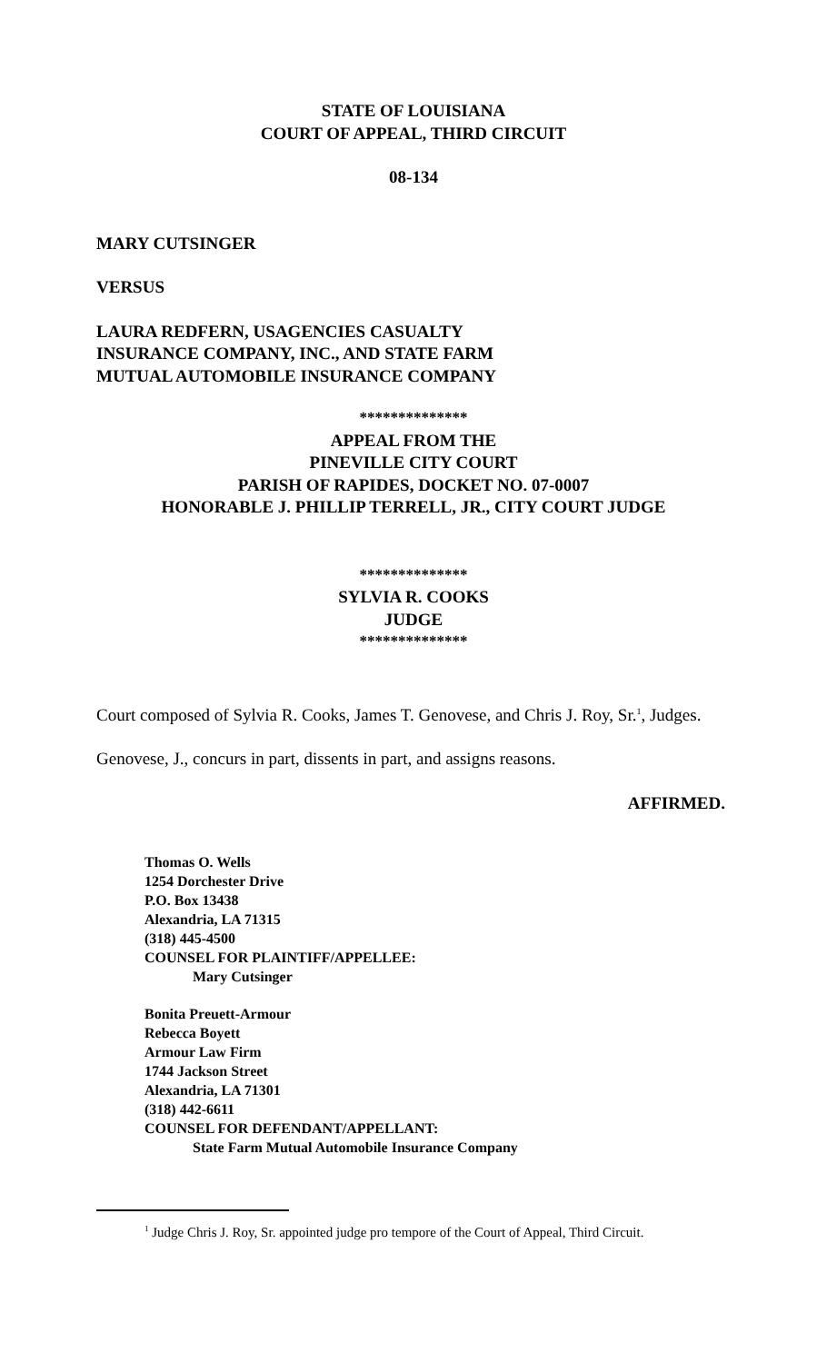STATE OF LOUISIANA
COURT OF APPEAL, THIRD CIRCUIT
08-134
MARY CUTSINGER
VERSUS
LAURA REDFERN, USAGENCIES CASUALTY
INSURANCE COMPANY, INC., AND STATE FARM
MUTUAL AUTOMOBILE INSURANCE COMPANY
**************
APPEAL FROM THE
PINEVILLE CITY COURT
PARISH OF RAPIDES, DOCKET NO. 07-0007
HONORABLE J. PHILLIP TERRELL, JR., CITY COURT JUDGE
**************
SYLVIA R. COOKS
JUDGE
**************
Court composed of Sylvia R. Cooks, James T. Genovese, and Chris J. Roy, Sr.<sup>1</sup>, Judges.
Genovese, J., concurs in part, dissents in part, and assigns reasons.
AFFIRMED.
Thomas O. Wells
1254 Dorchester Drive
P.O. Box 13438
Alexandria, LA 71315
(318) 445-4500
COUNSEL FOR PLAINTIFF/APPELLEE:
Mary Cutsinger
Bonita Preuett-Armour
Rebecca Boyett
Armour Law Firm
1744 Jackson Street
Alexandria, LA 71301
(318) 442-6611
COUNSEL FOR DEFENDANT/APPELLANT:
State Farm Mutual Automobile Insurance Company
<sup>1</sup> Judge Chris J. Roy, Sr. appointed judge pro tempore of the Court of Appeal, Third Circuit.